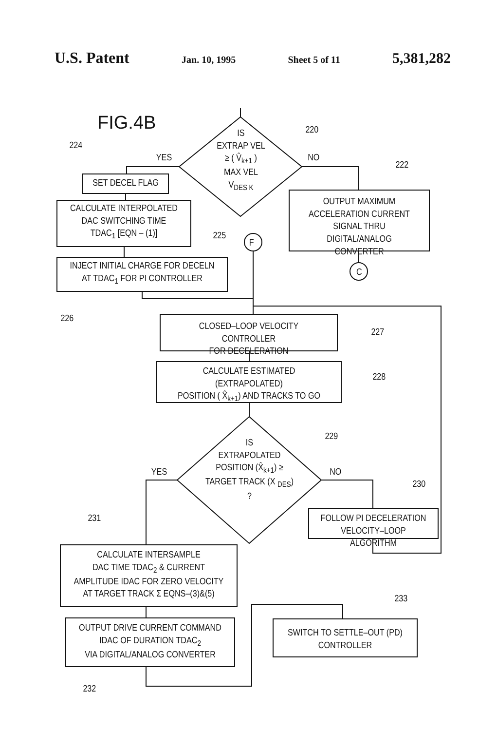U.S. Patent Jan. 10, 1995 Sheet 5 of 11 5,381,282
FIG.4B
IS
EXTRAP VEL
≥ ( V̂<sub>k+1</sub> )
MAX VEL
V<sub>DES K</sub>
SET DECEL FLAG
CALCULATE INTERPOLATED
DAC SWITCHING TIME
TDAC<sub>1</sub> [EQN – (1)]
INJECT INITIAL CHARGE FOR DECELN
AT TDAC<sub>1</sub> FOR PI CONTROLLER
OUTPUT MAXIMUM
ACCELERATION CURRENT
SIGNAL THRU DIGITAL/ANALOG
CONVERTER
F
C
CLOSED–LOOP VELOCITY CONTROLLER
FOR DECELERATION
CALCULATE ESTIMATED (EXTRAPOLATED)
POSITION ( X̂<sub>k+1</sub>) AND TRACKS TO GO
IS
EXTRAPOLATED
POSITION (X̂<sub>k+1</sub>) ≥
TARGET TRACK (X <sub>DES</sub>)
?
FOLLOW PI DECELERATION
VELOCITY–LOOP ALGORITHM
CALCULATE INTERSAMPLE
DAC TIME TDAC<sub>2</sub> & CURRENT
AMPLITUDE IDAC FOR ZERO VELOCITY
AT TARGET TRACK Σ EQNS–(3)&(5)
OUTPUT DRIVE CURRENT COMMAND
IDAC OF DURATION TDAC<sub>2</sub>
VIA DIGITAL/ANALOG CONVERTER
SWITCH TO SETTLE–OUT (PD)
CONTROLLER
YES NO
YES NO
224
220
222
225
226
227
228
229
230
231
232
233